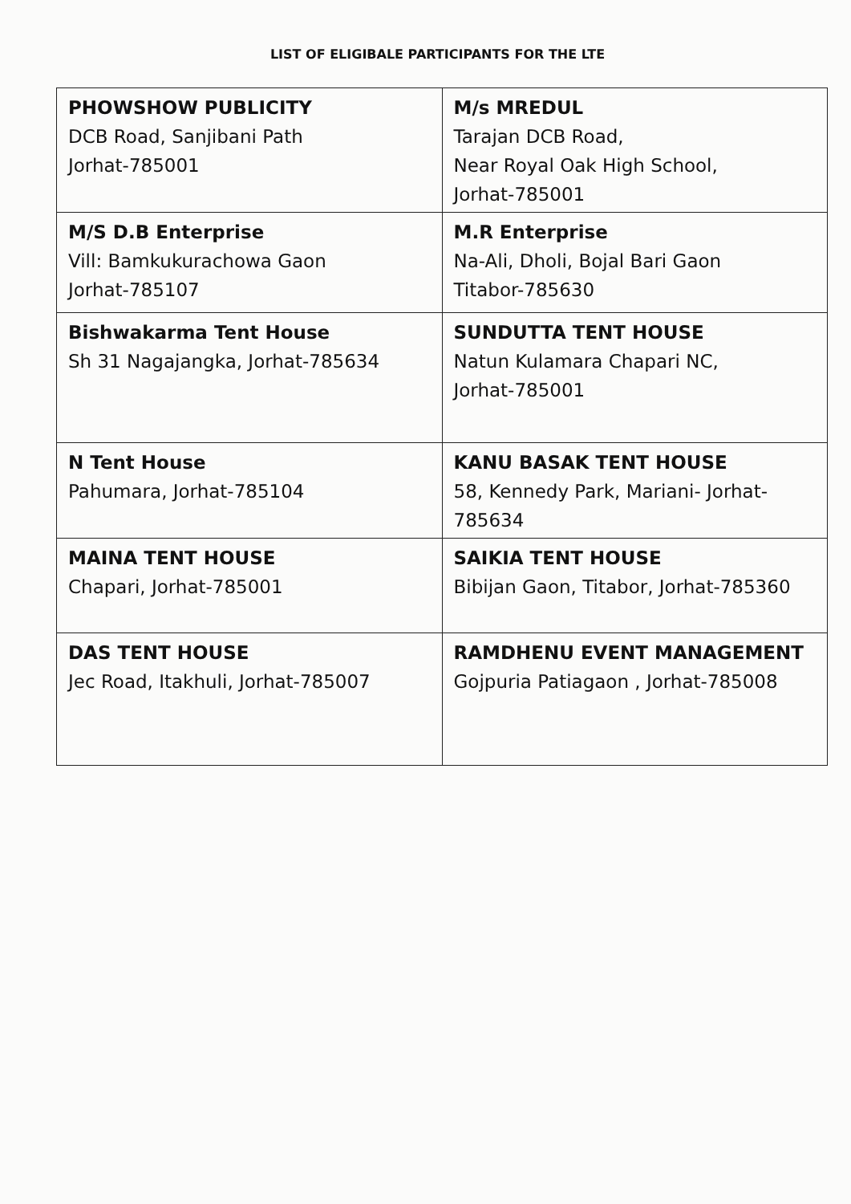LIST OF ELIGIBALE PARTICIPANTS FOR THE LTE
| PHOWSHOW PUBLICITY DCB Road, Sanjibani Path Jorhat-785001 | M/s MREDUL Tarajan DCB Road, Near Royal Oak High School, Jorhat-785001 |
| M/S D.B Enterprise Vill: Bamkukurachowa Gaon Jorhat-785107 | M.R Enterprise Na-Ali, Dholi, Bojal Bari Gaon Titabor-785630 |
| Bishwakarma Tent House Sh 31 Nagajangka, Jorhat-785634 | SUNDUTTA TENT HOUSE Natun Kulamara Chapari NC, Jorhat-785001 |
| N Tent House Pahumara, Jorhat-785104 | KANU BASAK TENT HOUSE 58, Kennedy Park, Mariani- Jorhat-785634 |
| MAINA TENT HOUSE Chapari, Jorhat-785001 | SAIKIA TENT HOUSE Bibijan Gaon, Titabor, Jorhat-785360 |
| DAS TENT HOUSE Jec Road, Itakhuli, Jorhat-785007 | RAMDHENU EVENT MANAGEMENT Gojpuria Patiagaon , Jorhat-785008 |